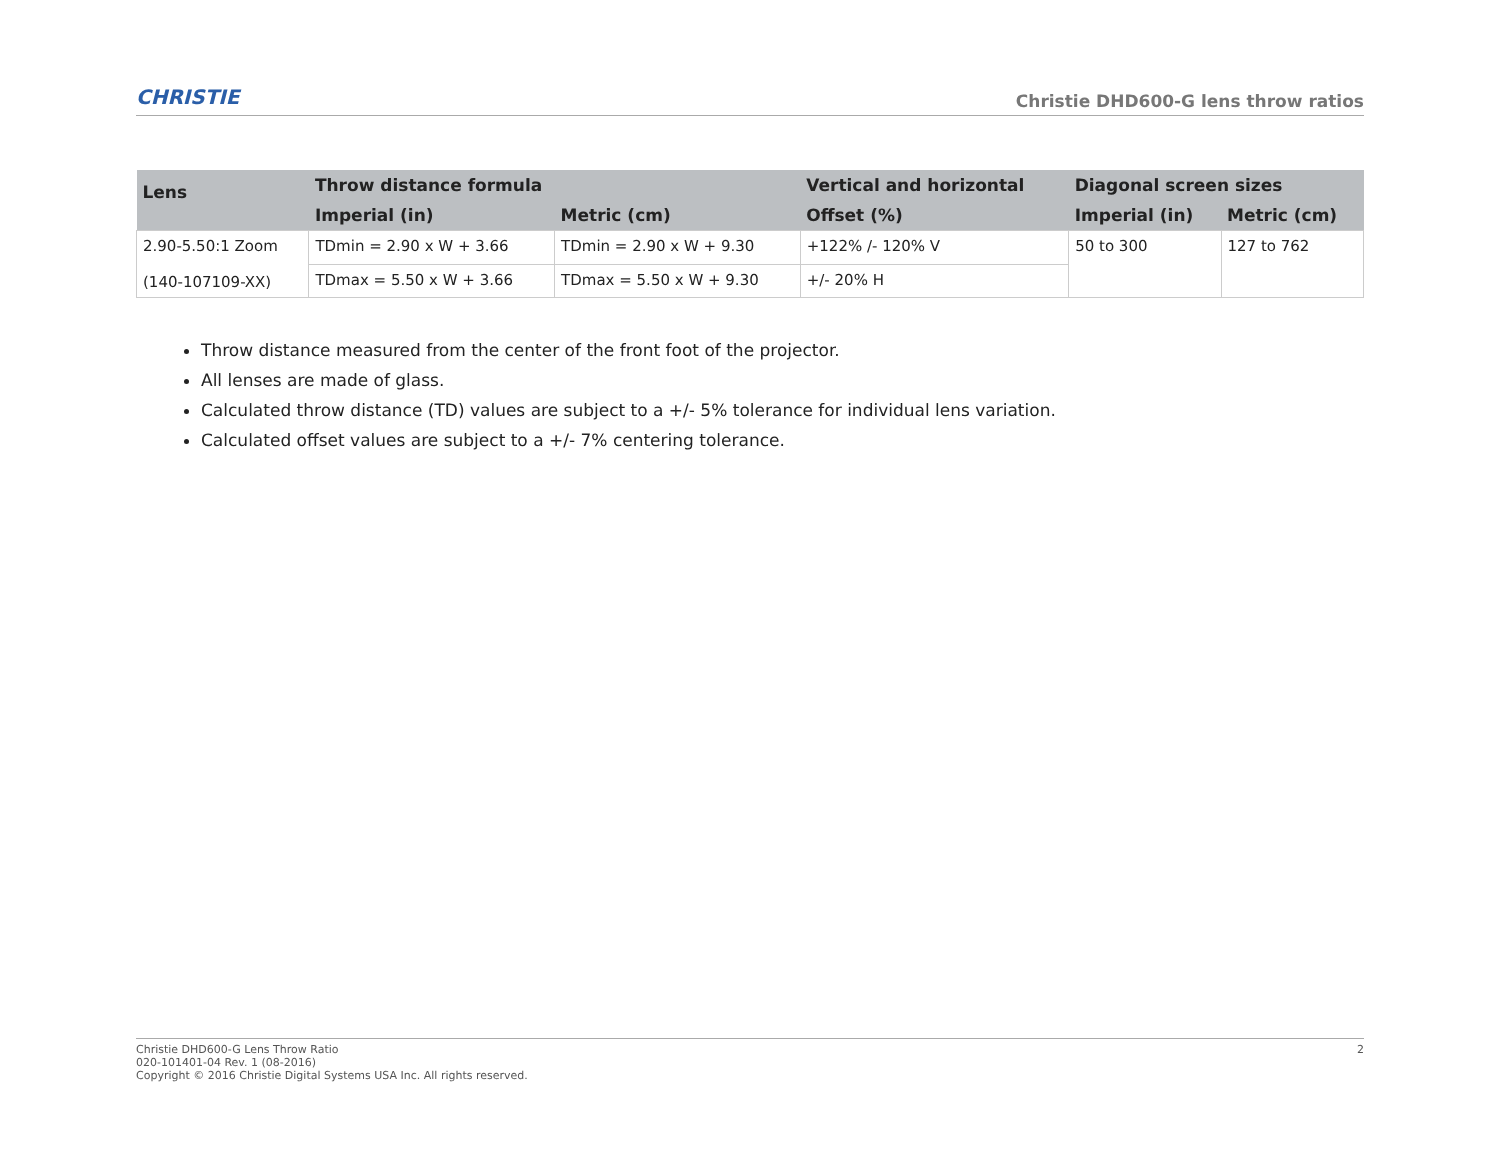CHRISTIE
Christie DHD600-G lens throw ratios
| Lens | Throw distance formula | | Vertical and horizontal | Diagonal screen sizes | |
| --- | --- | --- | --- | --- | --- |
| | Imperial (in) | Metric (cm) | Offset (%) | Imperial (in) | Metric (cm) |
| 2.90-5.50:1 Zoom (140-107109-XX) | TDmin = 2.90 x W + 3.66 | TDmin = 2.90 x W + 9.30 | +122% /- 120% V | 50 to 300 | 127 to 762 |
| | TDmax = 5.50 x W + 3.66 | TDmax = 5.50 x W + 9.30 | +/- 20% H | | |
Throw distance measured from the center of the front foot of the projector.
All lenses are made of glass.
Calculated throw distance (TD) values are subject to a +/- 5% tolerance for individual lens variation.
Calculated offset values are subject to a +/- 7% centering tolerance.
Christie DHD600-G Lens Throw Ratio
020-101401-04 Rev. 1 (08-2016)
Copyright © 2016 Christie Digital Systems USA Inc. All rights reserved.
2